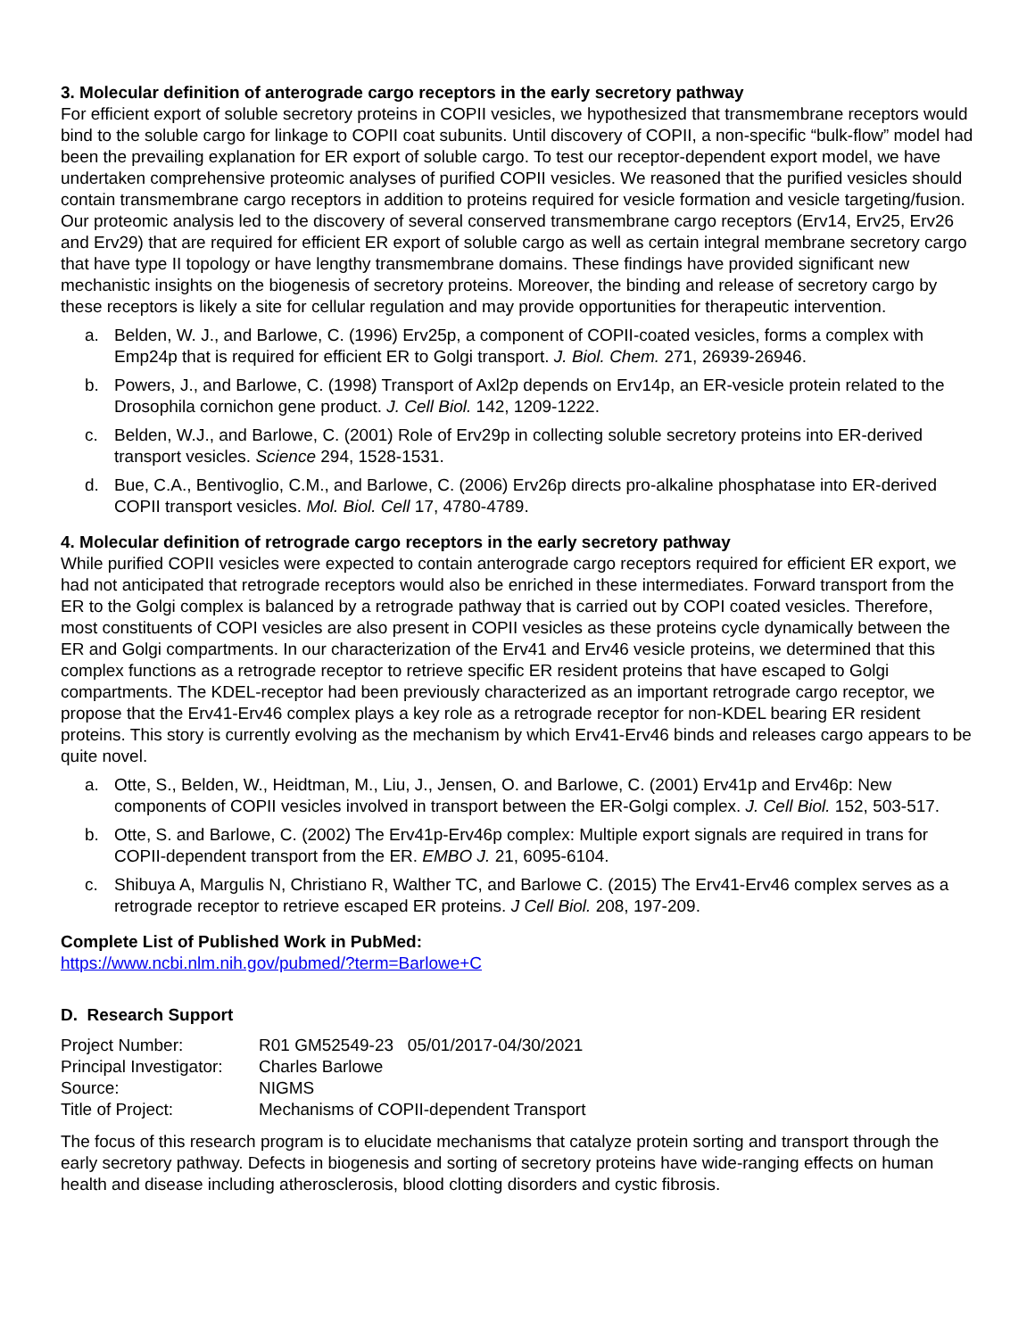3. Molecular definition of anterograde cargo receptors in the early secretory pathway
For efficient export of soluble secretory proteins in COPII vesicles, we hypothesized that transmembrane receptors would bind to the soluble cargo for linkage to COPII coat subunits. Until discovery of COPII, a non-specific “bulk-flow” model had been the prevailing explanation for ER export of soluble cargo. To test our receptor-dependent export model, we have undertaken comprehensive proteomic analyses of purified COPII vesicles. We reasoned that the purified vesicles should contain transmembrane cargo receptors in addition to proteins required for vesicle formation and vesicle targeting/fusion. Our proteomic analysis led to the discovery of several conserved transmembrane cargo receptors (Erv14, Erv25, Erv26 and Erv29) that are required for efficient ER export of soluble cargo as well as certain integral membrane secretory cargo that have type II topology or have lengthy transmembrane domains. These findings have provided significant new mechanistic insights on the biogenesis of secretory proteins. Moreover, the binding and release of secretory cargo by these receptors is likely a site for cellular regulation and may provide opportunities for therapeutic intervention.
a. Belden, W. J., and Barlowe, C. (1996) Erv25p, a component of COPII-coated vesicles, forms a complex with Emp24p that is required for efficient ER to Golgi transport. J. Biol. Chem. 271, 26939-26946.
b. Powers, J., and Barlowe, C. (1998) Transport of Axl2p depends on Erv14p, an ER-vesicle protein related to the Drosophila cornichon gene product. J. Cell Biol. 142, 1209-1222.
c. Belden, W.J., and Barlowe, C. (2001) Role of Erv29p in collecting soluble secretory proteins into ER-derived transport vesicles. Science 294, 1528-1531.
d. Bue, C.A., Bentivoglio, C.M., and Barlowe, C. (2006) Erv26p directs pro-alkaline phosphatase into ER-derived COPII transport vesicles. Mol. Biol. Cell 17, 4780-4789.
4. Molecular definition of retrograde cargo receptors in the early secretory pathway
While purified COPII vesicles were expected to contain anterograde cargo receptors required for efficient ER export, we had not anticipated that retrograde receptors would also be enriched in these intermediates. Forward transport from the ER to the Golgi complex is balanced by a retrograde pathway that is carried out by COPI coated vesicles. Therefore, most constituents of COPI vesicles are also present in COPII vesicles as these proteins cycle dynamically between the ER and Golgi compartments. In our characterization of the Erv41 and Erv46 vesicle proteins, we determined that this complex functions as a retrograde receptor to retrieve specific ER resident proteins that have escaped to Golgi compartments. The KDEL-receptor had been previously characterized as an important retrograde cargo receptor, we propose that the Erv41-Erv46 complex plays a key role as a retrograde receptor for non-KDEL bearing ER resident proteins. This story is currently evolving as the mechanism by which Erv41-Erv46 binds and releases cargo appears to be quite novel.
a. Otte, S., Belden, W., Heidtman, M., Liu, J., Jensen, O. and Barlowe, C. (2001) Erv41p and Erv46p: New components of COPII vesicles involved in transport between the ER-Golgi complex. J. Cell Biol. 152, 503-517.
b. Otte, S. and Barlowe, C. (2002) The Erv41p-Erv46p complex: Multiple export signals are required in trans for COPII-dependent transport from the ER. EMBO J. 21, 6095-6104.
c. Shibuya A, Margulis N, Christiano R, Walther TC, and Barlowe C. (2015) The Erv41-Erv46 complex serves as a retrograde receptor to retrieve escaped ER proteins. J Cell Biol. 208, 197-209.
Complete List of Published Work in PubMed:
https://www.ncbi.nlm.nih.gov/pubmed/?term=Barlowe+C
D. Research Support
| Project Number: | R01 GM52549-23 05/01/2017-04/30/2021 |
| Principal Investigator: | Charles Barlowe |
| Source: | NIGMS |
| Title of Project: | Mechanisms of COPII-dependent Transport |
The focus of this research program is to elucidate mechanisms that catalyze protein sorting and transport through the early secretory pathway. Defects in biogenesis and sorting of secretory proteins have wide-ranging effects on human health and disease including atherosclerosis, blood clotting disorders and cystic fibrosis.